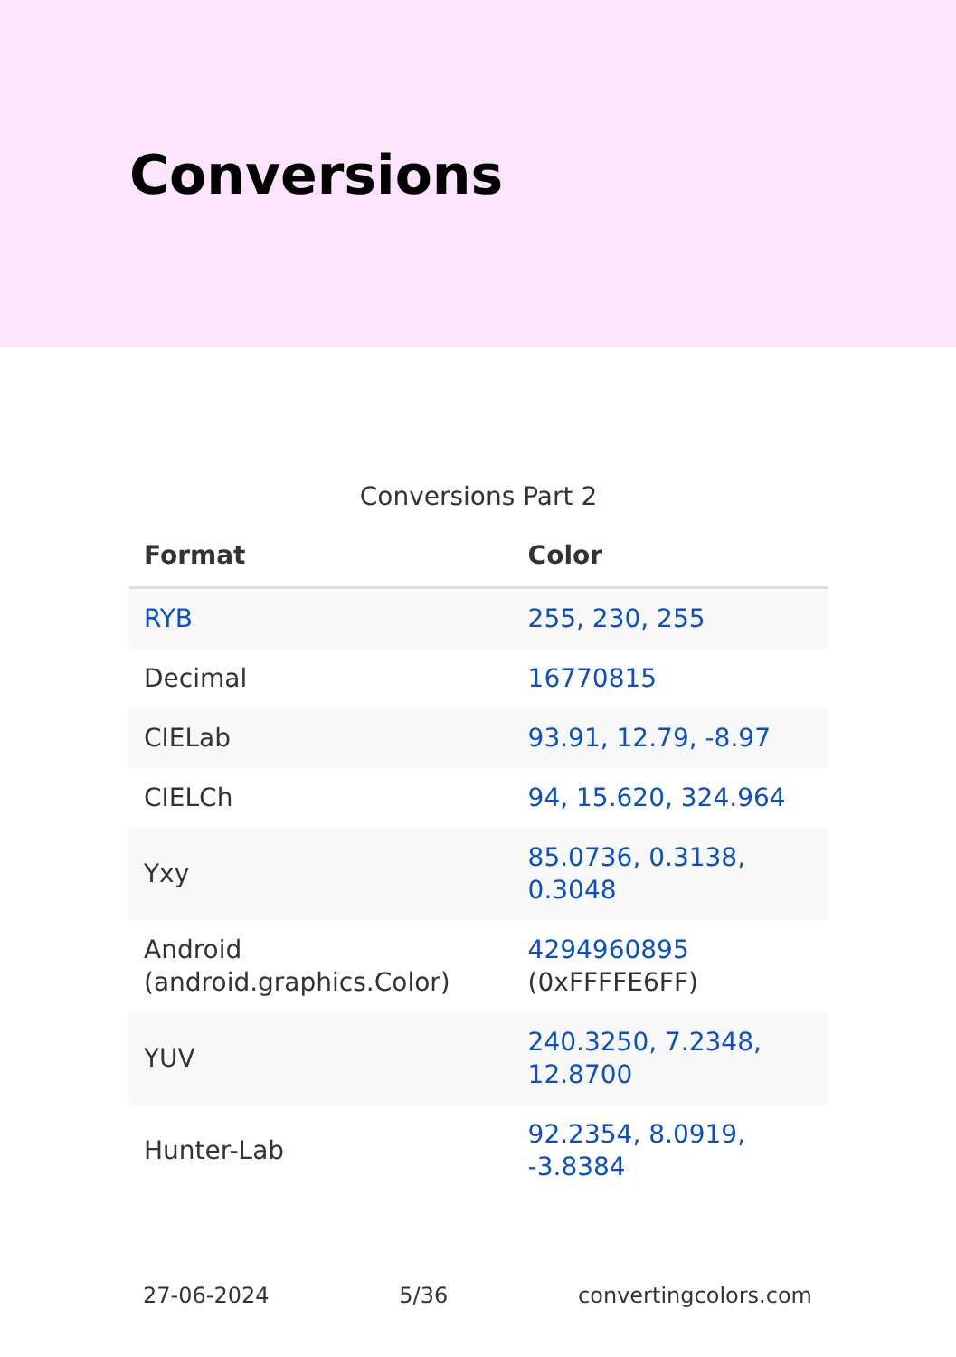Conversions
Conversions Part 2
| Format | Color |
| --- | --- |
| RYB | 255, 230, 255 |
| Decimal | 16770815 |
| CIELab | 93.91, 12.79, -8.97 |
| CIELCh | 94, 15.620, 324.964 |
| Yxy | 85.0736, 0.3138, 0.3048 |
| Android (android.graphics.Color) | 4294960895 (0xFFFFE6FF) |
| YUV | 240.3250, 7.2348, 12.8700 |
| Hunter-Lab | 92.2354, 8.0919, -3.8384 |
27-06-2024 5/36 convertingcolors.com